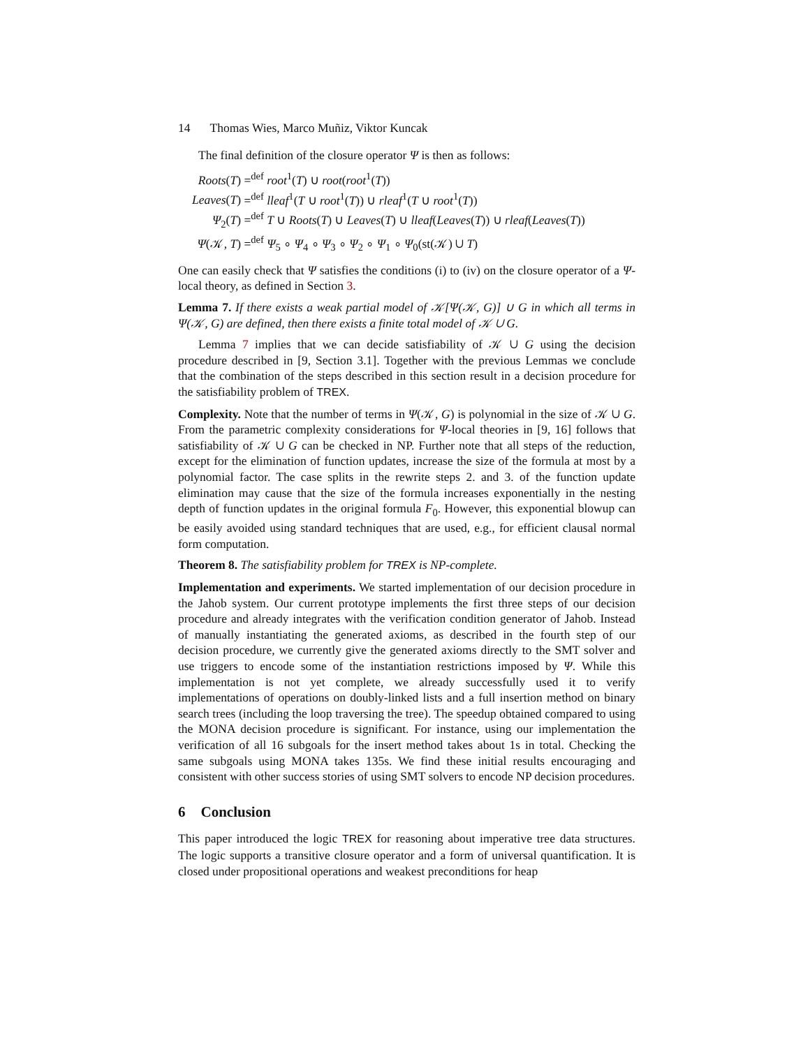14 Thomas Wies, Marco Muñiz, Viktor Kuncak
The final definition of the closure operator Ψ is then as follows:
Roots(T) =<sup>def</sup> root<sup>1</sup>(T) ∪ root(root<sup>1</sup>(T))
Leaves(T) =<sup>def</sup> lleaf<sup>1</sup>(T ∪ root<sup>1</sup>(T)) ∪ rleaf<sup>1</sup>(T ∪ root<sup>1</sup>(T))
Ψ<sub>2</sub>(T) =<sup>def</sup> T ∪ Roots(T) ∪ Leaves(T) ∪ lleaf(Leaves(T)) ∪ rleaf(Leaves(T))
Ψ(𝒦, T) =<sup>def</sup> Ψ<sub>5</sub> ∘ Ψ<sub>4</sub> ∘ Ψ<sub>3</sub> ∘ Ψ<sub>2</sub> ∘ Ψ<sub>1</sub> ∘ Ψ<sub>0</sub>(st(𝒦) ∪ T)
One can easily check that Ψ satisfies the conditions (i) to (iv) on the closure operator of a Ψ-local theory, as defined in Section 3.
Lemma 7. If there exists a weak partial model of 𝒦[Ψ(𝒦, G)] ∪ G in which all terms in Ψ(𝒦, G) are defined, then there exists a finite total model of 𝒦 ∪ G.
Lemma 7 implies that we can decide satisfiability of 𝒦 ∪ G using the decision procedure described in [9, Section 3.1]. Together with the previous Lemmas we conclude that the combination of the steps described in this section result in a decision procedure for the satisfiability problem of TREX.
Complexity. Note that the number of terms in Ψ(𝒦, G) is polynomial in the size of 𝒦 ∪ G. From the parametric complexity considerations for Ψ-local theories in [9, 16] follows that satisfiability of 𝒦 ∪ G can be checked in NP. Further note that all steps of the reduction, except for the elimination of function updates, increase the size of the formula at most by a polynomial factor. The case splits in the rewrite steps 2. and 3. of the function update elimination may cause that the size of the formula increases exponentially in the nesting depth of function updates in the original formula F<sub>0</sub>. However, this exponential blowup can be easily avoided using standard techniques that are used, e.g., for efficient clausal normal form computation.
Theorem 8. The satisfiability problem for TREX is NP-complete.
Implementation and experiments. We started implementation of our decision procedure in the Jahob system. Our current prototype implements the first three steps of our decision procedure and already integrates with the verification condition generator of Jahob. Instead of manually instantiating the generated axioms, as described in the fourth step of our decision procedure, we currently give the generated axioms directly to the SMT solver and use triggers to encode some of the instantiation restrictions imposed by Ψ. While this implementation is not yet complete, we already successfully used it to verify implementations of operations on doubly-linked lists and a full insertion method on binary search trees (including the loop traversing the tree). The speedup obtained compared to using the MONA decision procedure is significant. For instance, using our implementation the verification of all 16 subgoals for the insert method takes about 1s in total. Checking the same subgoals using MONA takes 135s. We find these initial results encouraging and consistent with other success stories of using SMT solvers to encode NP decision procedures.
6 Conclusion
This paper introduced the logic TREX for reasoning about imperative tree data structures. The logic supports a transitive closure operator and a form of universal quantification. It is closed under propositional operations and weakest preconditions for heap